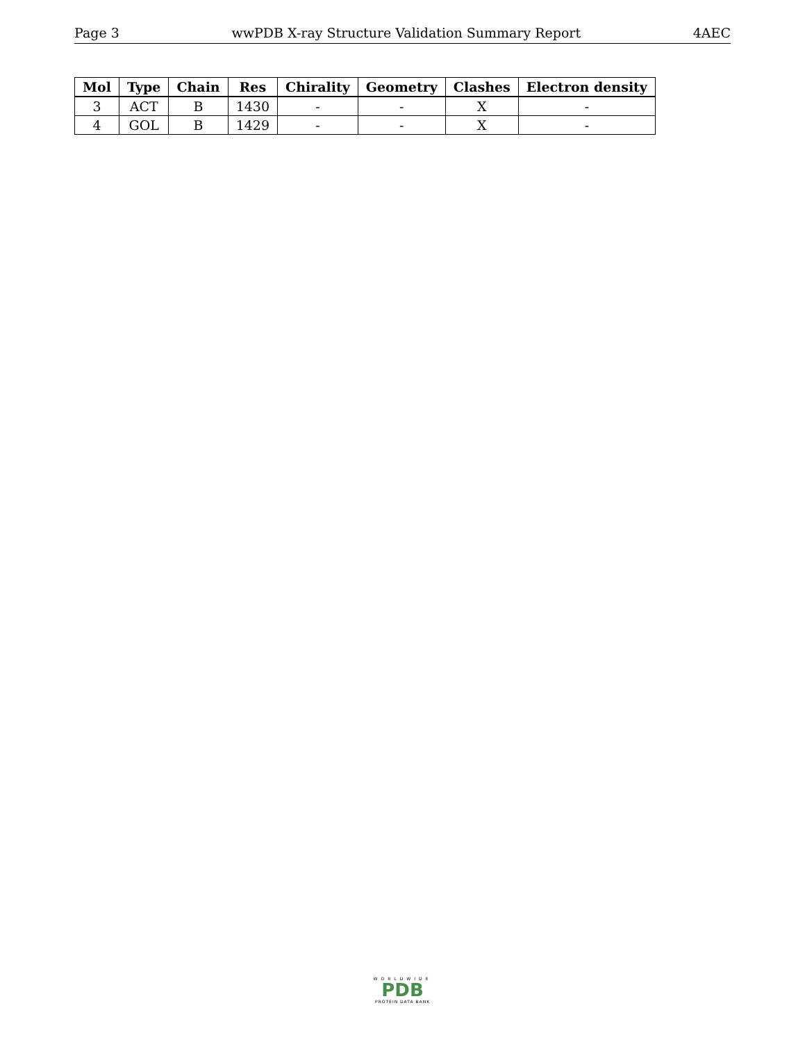Page 3 wwPDB X-ray Structure Validation Summary Report 4AEC
| Mol | Type | Chain | Res | Chirality | Geometry | Clashes | Electron density |
| --- | --- | --- | --- | --- | --- | --- | --- |
| 3 | ACT | B | 1430 | - | - | X | - |
| 4 | GOL | B | 1429 | - | - | X | - |
WORLDWIDE
PDB
PROTEIN DATA BANK